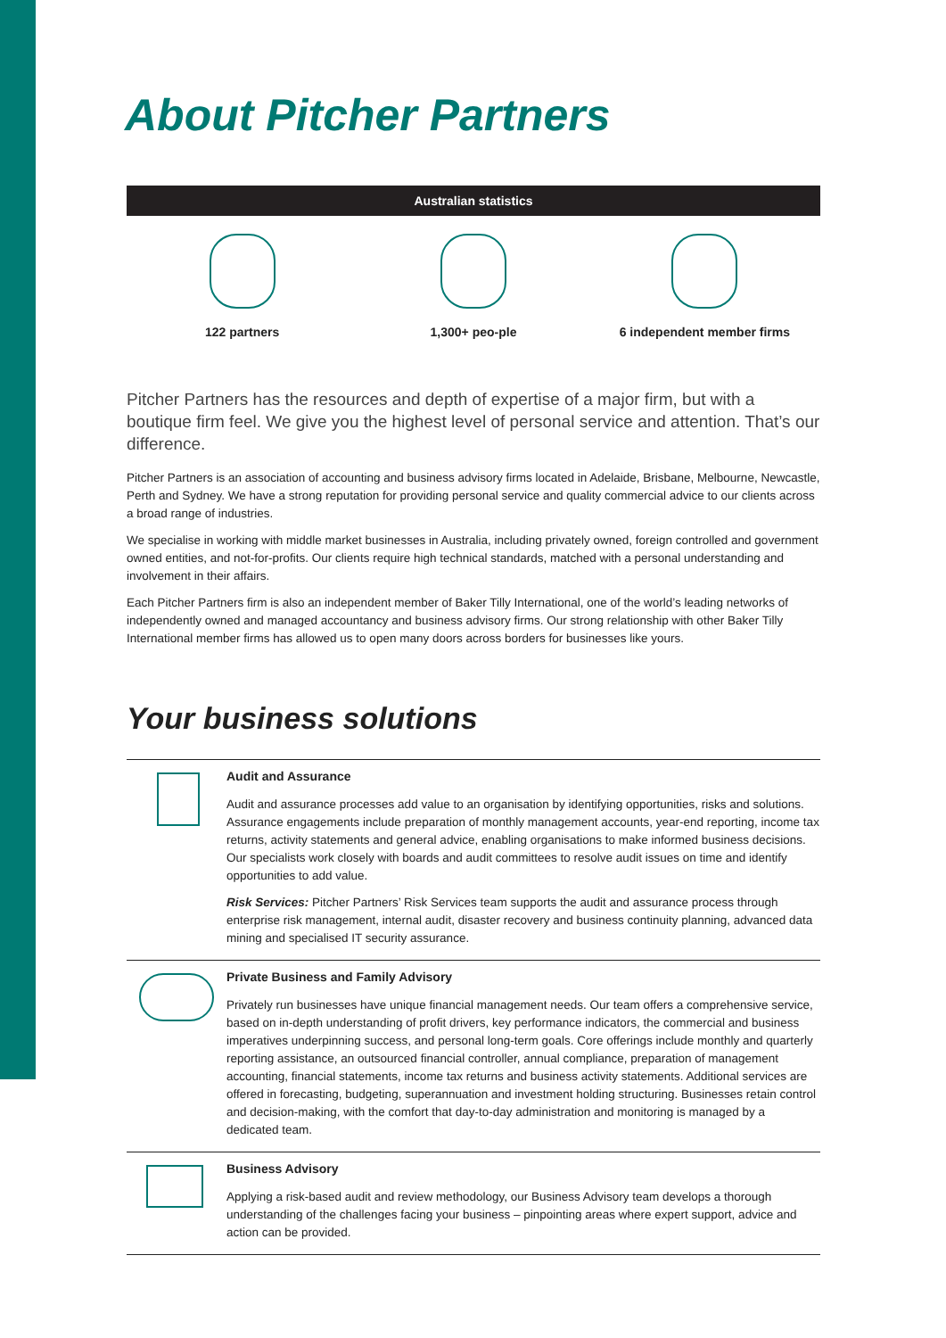About Pitcher Partners
Australian statistics
122 partners 1,300+ peo-ple 6 independent member firms
Pitcher Partners has the resources and depth of expertise of a major firm, but with a boutique firm feel. We give you the highest level of personal service and attention. That’s our difference.
Pitcher Partners is an association of accounting and business advisory firms located in Adelaide, Brisbane, Melbourne, Newcastle, Perth and Sydney. We have a strong reputation for providing personal service and quality commercial advice to our clients across a broad range of industries.
We specialise in working with middle market businesses in Australia, including privately owned, foreign controlled and government owned entities, and not-for-profits. Our clients require high technical standards, matched with a personal understanding and involvement in their affairs.
Each Pitcher Partners firm is also an independent member of Baker Tilly International, one of the world’s leading networks of independently owned and managed accountancy and business advisory firms. Our strong relationship with other Baker Tilly International member firms has allowed us to open many doors across borders for businesses like yours.
Your business solutions
Audit and Assurance
Audit and assurance processes add value to an organisation by identifying opportunities, risks and solutions. Assurance engagements include preparation of monthly management accounts, year-end reporting, income tax returns, activity statements and general advice, enabling organisations to make informed business decisions. Our specialists work closely with boards and audit committees to resolve audit issues on time and identify opportunities to add value.
Risk Services: Pitcher Partners’ Risk Services team supports the audit and assurance process through enterprise risk management, internal audit, disaster recovery and business continuity planning, advanced data mining and specialised IT security assurance.
Private Business and Family Advisory
Privately run businesses have unique financial management needs. Our team offers a comprehensive service, based on in-depth understanding of profit drivers, key performance indicators, the commercial and business imperatives underpinning success, and personal long-term goals. Core offerings include monthly and quarterly reporting assistance, an outsourced financial controller, annual compliance, preparation of management accounting, financial statements, income tax returns and business activity statements. Additional services are offered in forecasting, budgeting, superannuation and investment holding structuring. Businesses retain control and decision-making, with the comfort that day-to-day administration and monitoring is managed by a dedicated team.
Business Advisory
Applying a risk-based audit and review methodology, our Business Advisory team develops a thorough understanding of the challenges facing your business – pinpointing areas where expert support, advice and action can be provided.